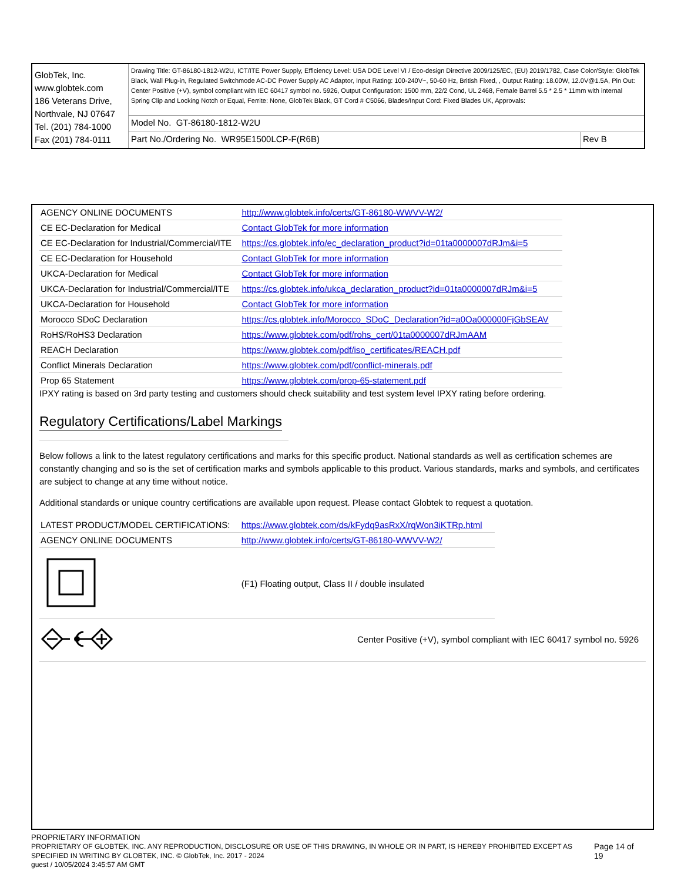| GlobTek, Inc. www.globtek.com 186 Veterans Drive, Northvale, NJ 07647 Tel. (201) 784-1000 Fax (201) 784-0111 | Drawing Title: GT-86180-1812-W2U, ICT/ITE Power Supply, Efficiency Level: USA DOE Level VI / Eco-design Directive 2009/125/EC, (EU) 2019/1782, Case Color/Style: GlobTek Black, Wall Plug-in, Regulated Switchmode AC-DC Power Supply AC Adaptor, Input Rating: 100-240V~, 50-60 Hz, British Fixed, , Output Rating: 18.00W, 12.0V@1.5A, Pin Out: Center Positive (+V), symbol compliant with IEC 60417 symbol no. 5926, Output Configuration: 1500 mm, 22/2 Cond, UL 2468, Female Barrel 5.5 * 2.5 * 11mm with internal Spring Clip and Locking Notch or Equal, Ferrite: None, GlobTek Black, GT Cord # C5066, Blades/Input Cord: Fixed Blades UK, Approvals: | |
| | Model No. GT-86180-1812-W2U | |
| | Part No./Ordering No. WR95E1500LCP-F(R6B) | Rev B |
| AGENCY ONLINE DOCUMENTS | http://www.globtek.info/certs/GT-86180-WWVV-W2/ |
| CE EC-Declaration for Medical | Contact GlobTek for more information |
| CE EC-Declaration for Industrial/Commercial/ITE | https://cs.globtek.info/ec_declaration_product?id=01ta0000007dRJm&i=5 |
| CE EC-Declaration for Household | Contact GlobTek for more information |
| UKCA-Declaration for Medical | Contact GlobTek for more information |
| UKCA-Declaration for Industrial/Commercial/ITE | https://cs.globtek.info/ukca_declaration_product?id=01ta0000007dRJm&i=5 |
| UKCA-Declaration for Household | Contact GlobTek for more information |
| Morocco SDoC Declaration | https://cs.globtek.info/Morocco_SDoC_Declaration?id=a0Oa000000FjGbSEAV |
| RoHS/RoHS3 Declaration | https://www.globtek.com/pdf/rohs_cert/01ta0000007dRJmAAM |
| REACH Declaration | https://www.globtek.com/pdf/iso_certificates/REACH.pdf |
| Conflict Minerals Declaration | https://www.globtek.com/pdf/conflict-minerals.pdf |
| Prop 65 Statement | https://www.globtek.com/prop-65-statement.pdf |
IPXY rating is based on 3rd party testing and customers should check suitability and test system level IPXY rating before ordering.
Regulatory Certifications/Label Markings
Below follows a link to the latest regulatory certifications and marks for this specific product. National standards as well as certification schemes are constantly changing and so is the set of certification marks and symbols applicable to this product. Various standards, marks and symbols, and certificates are subject to change at any time without notice.
Additional standards or unique country certifications are available upon request. Please contact Globtek to request a quotation.
| LATEST PRODUCT/MODEL CERTIFICATIONS: | https://www.globtek.com/ds/kFydq9asRxX/rqWon3iKTRp.html |
| AGENCY ONLINE DOCUMENTS | http://www.globtek.info/certs/GT-86180-WWVV-W2/ |
| | (F1) Floating output, Class II / double insulated |
Center Positive (+V), symbol compliant with IEC 60417 symbol no. 5926
PROPRIETARY INFORMATION
PROPRIETARY OF GLOBTEK, INC. ANY REPRODUCTION, DISCLOSURE OR USE OF THIS DRAWING, IN WHOLE OR IN PART, IS HEREBY PROHIBITED EXCEPT AS SPECIFIED IN WRITING BY GLOBTEK, INC. © GlobTek, Inc. 2017 - 2024
Page 14 of 19
guest / 10/05/2024 3:45:57 AM GMT